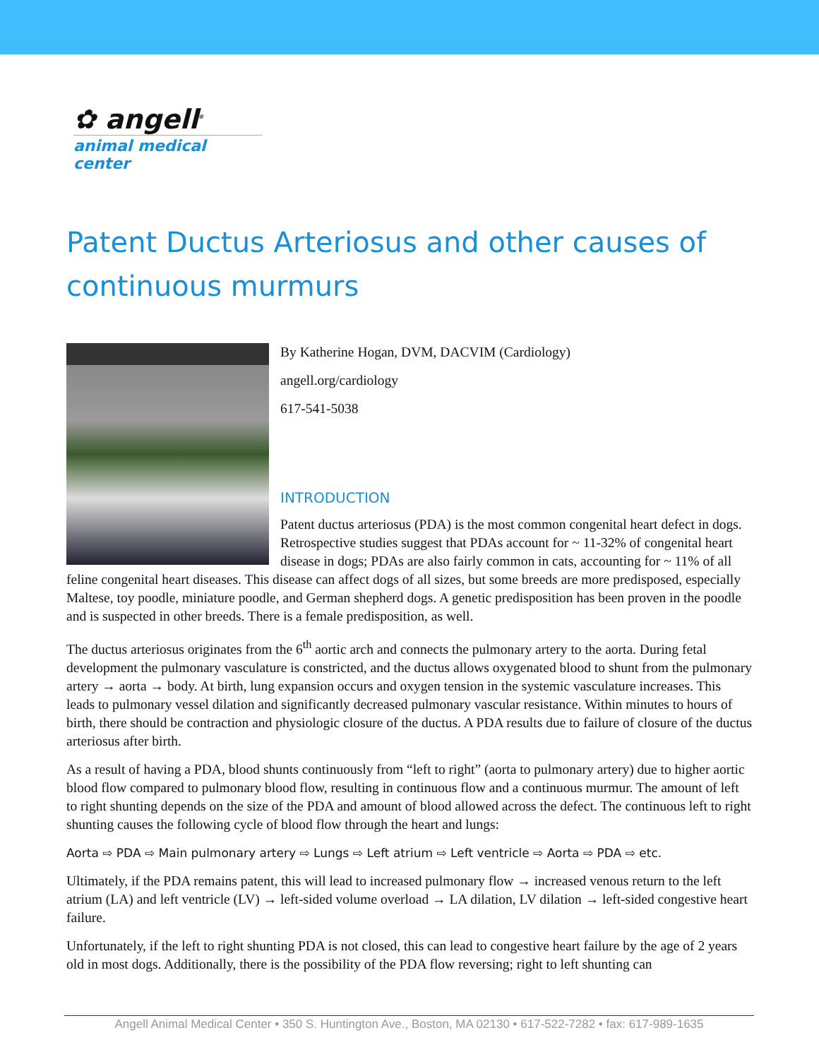✿ angell<sup>®</sup>
animal medical center
Patent Ductus Arteriosus and other causes of continuous murmurs
By Katherine Hogan, DVM, DACVIM (Cardiology)
angell.org/cardiology
617-541-5038
INTRODUCTION
Patent ductus arteriosus (PDA) is the most common congenital heart defect in dogs. Retrospective studies suggest that PDAs account for ~ 11-32% of congenital heart disease in dogs; PDAs are also fairly common in cats, accounting for ~ 11% of all feline congenital heart diseases. This disease can affect dogs of all sizes, but some breeds are more predisposed, especially Maltese, toy poodle, miniature poodle, and German shepherd dogs. A genetic predisposition has been proven in the poodle and is suspected in other breeds. There is a female predisposition, as well.
The ductus arteriosus originates from the 6<sup>th</sup> aortic arch and connects the pulmonary artery to the aorta. During fetal development the pulmonary vasculature is constricted, and the ductus allows oxygenated blood to shunt from the pulmonary artery → aorta → body. At birth, lung expansion occurs and oxygen tension in the systemic vasculature increases. This leads to pulmonary vessel dilation and significantly decreased pulmonary vascular resistance. Within minutes to hours of birth, there should be contraction and physiologic closure of the ductus. A PDA results due to failure of closure of the ductus arteriosus after birth.
As a result of having a PDA, blood shunts continuously from “left to right” (aorta to pulmonary artery) due to higher aortic blood flow compared to pulmonary blood flow, resulting in continuous flow and a continuous murmur. The amount of left to right shunting depends on the size of the PDA and amount of blood allowed across the defect. The continuous left to right shunting causes the following cycle of blood flow through the heart and lungs:
Aorta ⇨ PDA ⇨ Main pulmonary artery ⇨ Lungs ⇨ Left atrium ⇨ Left ventricle ⇨ Aorta ⇨ PDA ⇨ etc.
Ultimately, if the PDA remains patent, this will lead to increased pulmonary flow → increased venous return to the left atrium (LA) and left ventricle (LV) → left-sided volume overload → LA dilation, LV dilation → left-sided congestive heart failure.
Unfortunately, if the left to right shunting PDA is not closed, this can lead to congestive heart failure by the age of 2 years old in most dogs. Additionally, there is the possibility of the PDA flow reversing; right to left shunting can
Angell Animal Medical Center • 350 S. Huntington Ave., Boston, MA 02130 • 617-522-7282 • fax: 617-989-1635